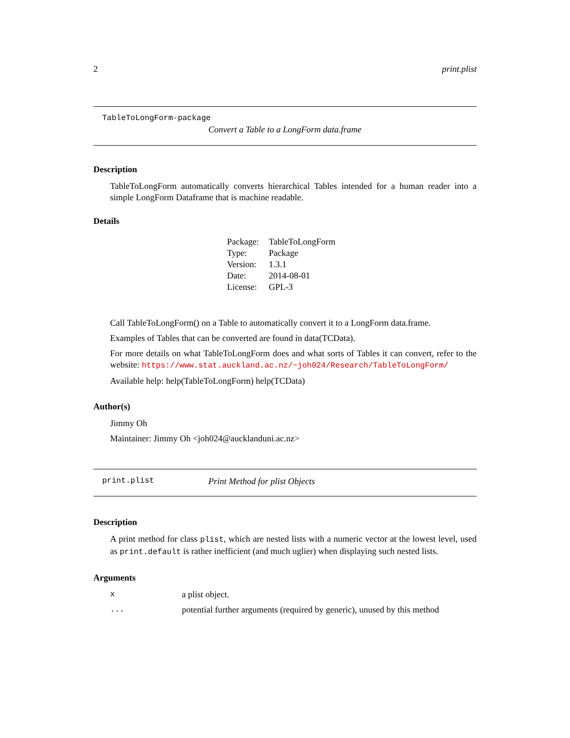2 print.plist
TableToLongForm-package
Convert a Table to a LongForm data.frame
Description
TableToLongForm automatically converts hierarchical Tables intended for a human reader into a simple LongForm Dataframe that is machine readable.
Details
| Package: | TableToLongForm |
| Type: | Package |
| Version: | 1.3.1 |
| Date: | 2014-08-01 |
| License: | GPL-3 |
Call TableToLongForm() on a Table to automatically convert it to a LongForm data.frame.
Examples of Tables that can be converted are found in data(TCData).
For more details on what TableToLongForm does and what sorts of Tables it can convert, refer to the website: https://www.stat.auckland.ac.nz/~joh024/Research/TableToLongForm/
Available help: help(TableToLongForm) help(TCData)
Author(s)
Jimmy Oh
Maintainer: Jimmy Oh <joh024@aucklanduni.ac.nz>
print.plist Print Method for plist Objects
Description
A print method for class plist, which are nested lists with a numeric vector at the lowest level, used as print.default is rather inefficient (and much uglier) when displaying such nested lists.
Arguments
| x | a plist object. |
| ... | potential further arguments (required by generic), unused by this method |